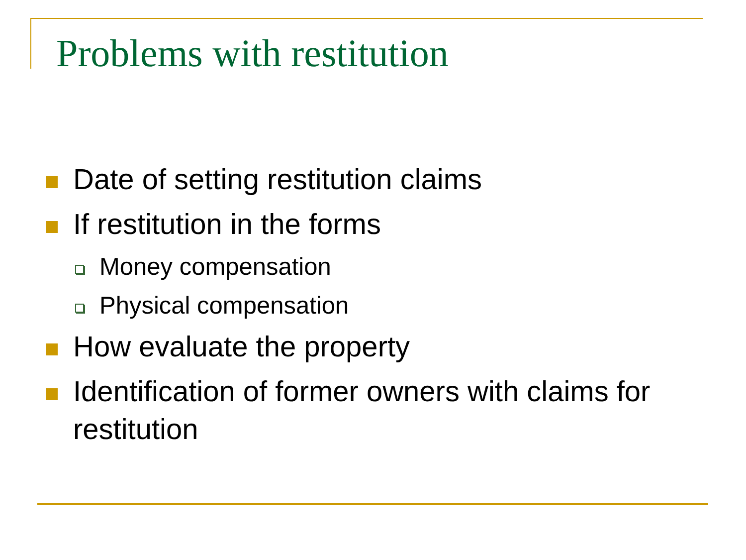Problems with restitution
Date of setting restitution claims
If restitution in the forms
Money compensation
Physical compensation
How evaluate the property
Identification of former owners with claims for restitution